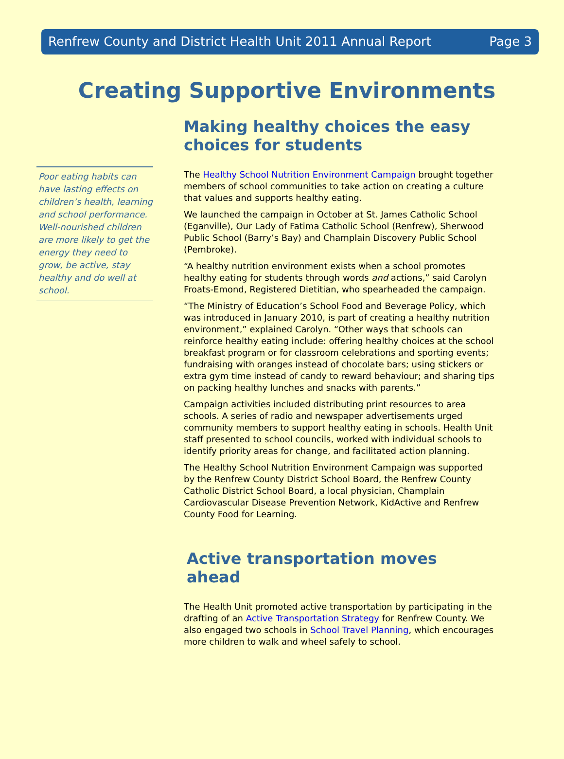Renfrew County and District Health Unit 2011 Annual Report Page 3
Creating Supportive Environments
Poor eating habits can have lasting effects on children’s health, learning and school performance. Well-nourished children are more likely to get the energy they need to grow, be active, stay healthy and do well at school.
Making healthy choices the easy choices for students
The Healthy School Nutrition Environment Campaign brought together members of school communities to take action on creating a culture that values and supports healthy eating.
We launched the campaign in October at St. James Catholic School (Eganville), Our Lady of Fatima Catholic School (Renfrew), Sherwood Public School (Barry’s Bay) and Champlain Discovery Public School (Pembroke).
“A healthy nutrition environment exists when a school promotes healthy eating for students through words and actions,” said Carolyn Froats-Emond, Registered Dietitian, who spearheaded the campaign.
“The Ministry of Education’s School Food and Beverage Policy, which was introduced in January 2010, is part of creating a healthy nutrition environment,” explained Carolyn. “Other ways that schools can reinforce healthy eating include: offering healthy choices at the school breakfast program or for classroom celebrations and sporting events; fundraising with oranges instead of chocolate bars; using stickers or extra gym time instead of candy to reward behaviour; and sharing tips on packing healthy lunches and snacks with parents.”
Campaign activities included distributing print resources to area schools. A series of radio and newspaper advertisements urged community members to support healthy eating in schools. Health Unit staff presented to school councils, worked with individual schools to identify priority areas for change, and facilitated action planning.
The Healthy School Nutrition Environment Campaign was supported by the Renfrew County District School Board, the Renfrew County Catholic District School Board, a local physician, Champlain Cardiovascular Disease Prevention Network, KidActive and Renfrew County Food for Learning.
Active transportation moves ahead
The Health Unit promoted active transportation by participating in the drafting of an Active Transportation Strategy for Renfrew County. We also engaged two schools in School Travel Planning, which encourages more children to walk and wheel safely to school.